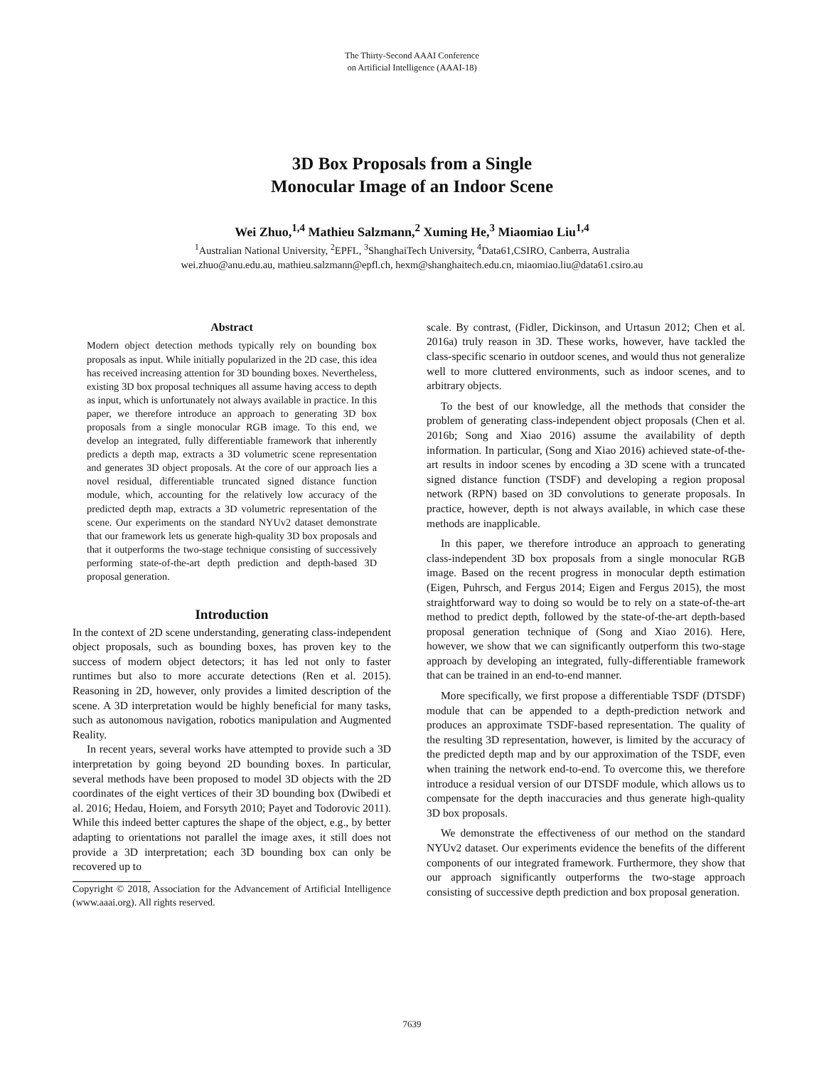The Thirty-Second AAAI Conference
on Artificial Intelligence (AAAI-18)
3D Box Proposals from a Single
Monocular Image of an Indoor Scene
Wei Zhuo,<sup>1,4</sup> Mathieu Salzmann,<sup>2</sup> Xuming He,<sup>3</sup> Miaomiao Liu<sup>1,4</sup>
<sup>1</sup> Australian National University, <sup>2</sup>EPFL, <sup>3</sup>ShanghaiTech University, <sup>4</sup>Data61,CSIRO, Canberra, Australia
wei.zhuo@anu.edu.au, mathieu.salzmann@epfl.ch, hexm@shanghaitech.edu.cn, miaomiao.liu@data61.csiro.au
Abstract
Modern object detection methods typically rely on bounding box proposals as input. While initially popularized in the 2D case, this idea has received increasing attention for 3D bounding boxes. Nevertheless, existing 3D box proposal techniques all assume having access to depth as input, which is unfortunately not always available in practice. In this paper, we therefore introduce an approach to generating 3D box proposals from a single monocular RGB image. To this end, we develop an integrated, fully differentiable framework that inherently predicts a depth map, extracts a 3D volumetric scene representation and generates 3D object proposals. At the core of our approach lies a novel residual, differentiable truncated signed distance function module, which, accounting for the relatively low accuracy of the predicted depth map, extracts a 3D volumetric representation of the scene. Our experiments on the standard NYUv2 dataset demonstrate that our framework lets us generate high-quality 3D box proposals and that it outperforms the two-stage technique consisting of successively performing state-of-the-art depth prediction and depth-based 3D proposal generation.
Introduction
In the context of 2D scene understanding, generating class-independent object proposals, such as bounding boxes, has proven key to the success of modern object detectors; it has led not only to faster runtimes but also to more accurate detections (Ren et al. 2015). Reasoning in 2D, however, only provides a limited description of the scene. A 3D interpretation would be highly beneficial for many tasks, such as autonomous navigation, robotics manipulation and Augmented Reality.
In recent years, several works have attempted to provide such a 3D interpretation by going beyond 2D bounding boxes. In particular, several methods have been proposed to model 3D objects with the 2D coordinates of the eight vertices of their 3D bounding box (Dwibedi et al. 2016; Hedau, Hoiem, and Forsyth 2010; Payet and Todorovic 2011). While this indeed better captures the shape of the object, e.g., by better adapting to orientations not parallel the image axes, it still does not provide a 3D interpretation; each 3D bounding box can only be recovered up to
Copyright © 2018, Association for the Advancement of Artificial Intelligence (www.aaai.org). All rights reserved.
scale. By contrast, (Fidler, Dickinson, and Urtasun 2012; Chen et al. 2016a) truly reason in 3D. These works, however, have tackled the class-specific scenario in outdoor scenes, and would thus not generalize well to more cluttered environments, such as indoor scenes, and to arbitrary objects.
To the best of our knowledge, all the methods that consider the problem of generating class-independent object proposals (Chen et al. 2016b; Song and Xiao 2016) assume the availability of depth information. In particular, (Song and Xiao 2016) achieved state-of-the-art results in indoor scenes by encoding a 3D scene with a truncated signed distance function (TSDF) and developing a region proposal network (RPN) based on 3D convolutions to generate proposals. In practice, however, depth is not always available, in which case these methods are inapplicable.
In this paper, we therefore introduce an approach to generating class-independent 3D box proposals from a single monocular RGB image. Based on the recent progress in monocular depth estimation (Eigen, Puhrsch, and Fergus 2014; Eigen and Fergus 2015), the most straightforward way to doing so would be to rely on a state-of-the-art method to predict depth, followed by the state-of-the-art depth-based proposal generation technique of (Song and Xiao 2016). Here, however, we show that we can significantly outperform this two-stage approach by developing an integrated, fully-differentiable framework that can be trained in an end-to-end manner.
More specifically, we first propose a differentiable TSDF (DTSDF) module that can be appended to a depth-prediction network and produces an approximate TSDF-based representation. The quality of the resulting 3D representation, however, is limited by the accuracy of the predicted depth map and by our approximation of the TSDF, even when training the network end-to-end. To overcome this, we therefore introduce a residual version of our DTSDF module, which allows us to compensate for the depth inaccuracies and thus generate high-quality 3D box proposals.
We demonstrate the effectiveness of our method on the standard NYUv2 dataset. Our experiments evidence the benefits of the different components of our integrated framework. Furthermore, they show that our approach significantly outperforms the two-stage approach consisting of successive depth prediction and box proposal generation.
7639